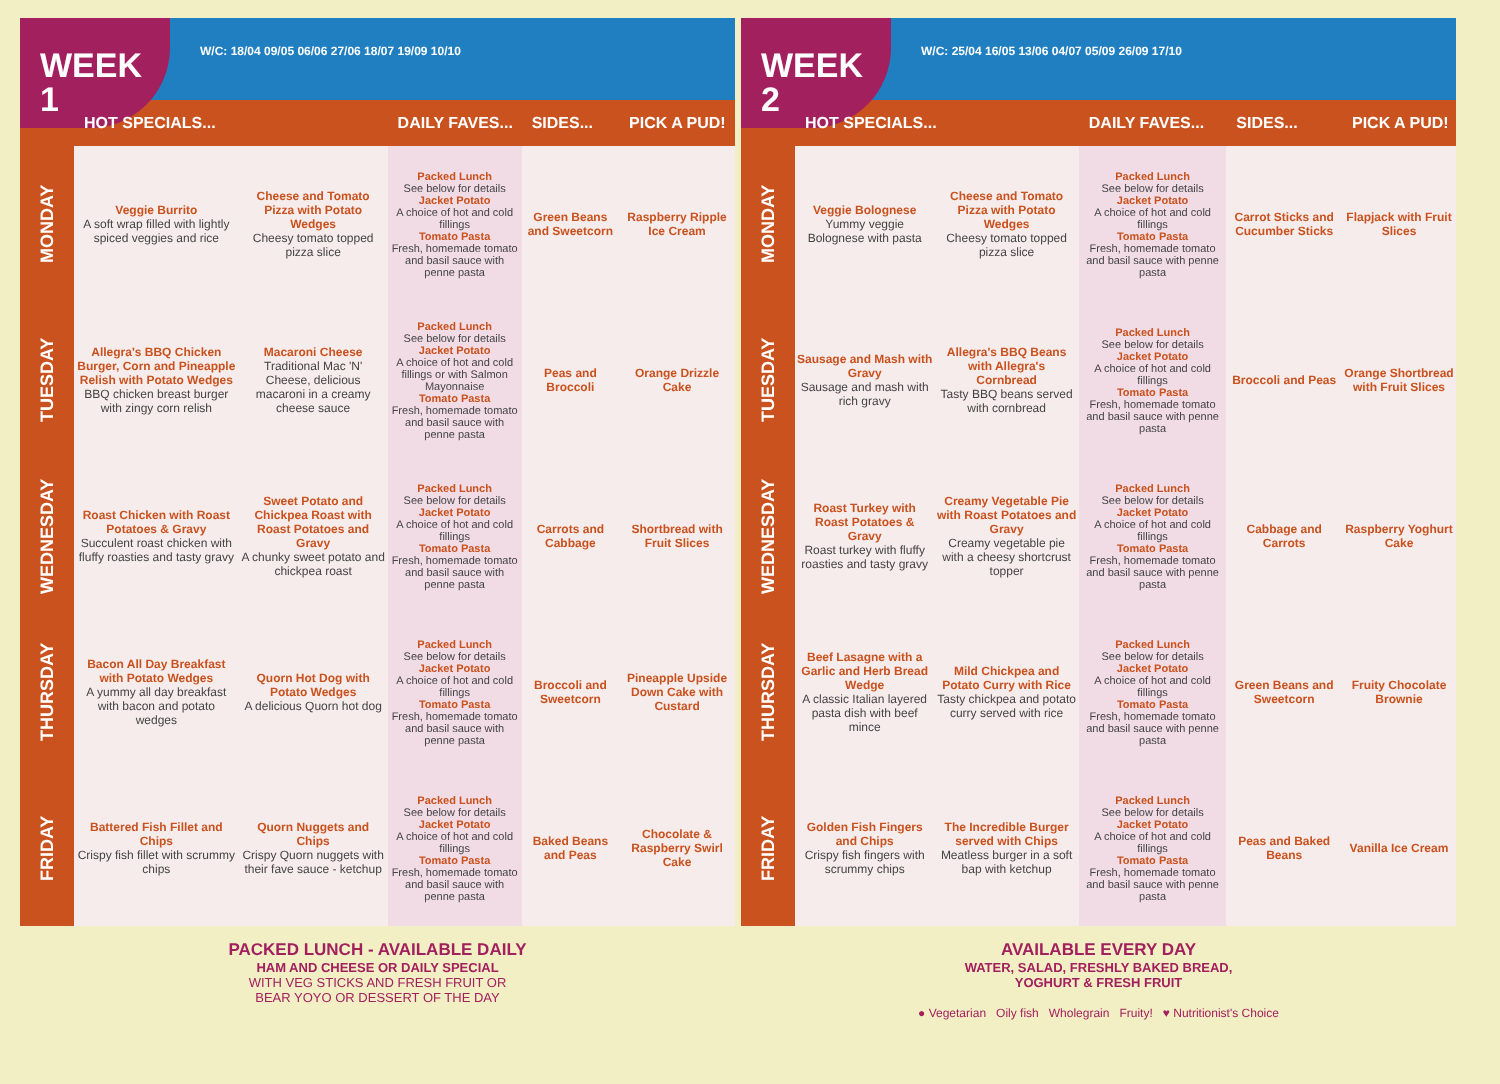WEEK 1
W/C: 18/04 09/05 06/06 27/06 18/07 19/09 10/10
| | HOT SPECIALS... | | DAILY FAVES... | SIDES... | PICK A PUD! |
| --- | --- | --- | --- | --- | --- |
| MONDAY | Veggie Burrito A soft wrap filled with lightly spiced veggies and rice | Cheese and Tomato Pizza with Potato Wedges Cheesy tomato topped pizza slice | Packed Lunch See below for details Jacket Potato A choice of hot and cold fillings Tomato Pasta Fresh, homemade tomato and basil sauce with penne pasta | Green Beans and Sweetcorn | Raspberry Ripple Ice Cream |
| TUESDAY | Allegra's BBQ Chicken Burger, Corn and Pineapple Relish with Potato Wedges BBQ chicken breast burger with zingy corn relish | Macaroni Cheese Traditional Mac 'N' Cheese, delicious macaroni in a creamy cheese sauce | Packed Lunch See below for details Jacket Potato A choice of hot and cold fillings or with Salmon Mayonnaise Tomato Pasta Fresh, homemade tomato and basil sauce with penne pasta | Peas and Broccoli | Orange Drizzle Cake |
| WEDNESDAY | Roast Chicken with Roast Potatoes & Gravy Succulent roast chicken with fluffy roasties and tasty gravy | Sweet Potato and Chickpea Roast with Roast Potatoes and Gravy A chunky sweet potato and chickpea roast | Packed Lunch See below for details Jacket Potato A choice of hot and cold fillings Tomato Pasta Fresh, homemade tomato and basil sauce with penne pasta | Carrots and Cabbage | Shortbread with Fruit Slices |
| THURSDAY | Bacon All Day Breakfast with Potato Wedges A yummy all day breakfast with bacon and potato wedges | Quorn Hot Dog with Potato Wedges A delicious Quorn hot dog | Packed Lunch See below for details Jacket Potato A choice of hot and cold fillings Tomato Pasta Fresh, homemade tomato and basil sauce with penne pasta | Broccoli and Sweetcorn | Pineapple Upside Down Cake with Custard |
| FRIDAY | Battered Fish Fillet and Chips Crispy fish fillet with scrummy chips | Quorn Nuggets and Chips Crispy Quorn nuggets with their fave sauce - ketchup | Packed Lunch See below for details Jacket Potato A choice of hot and cold fillings Tomato Pasta Fresh, homemade tomato and basil sauce with penne pasta | Baked Beans and Peas | Chocolate & Raspberry Swirl Cake |
PACKED LUNCH - AVAILABLE DAILY
HAM AND CHEESE OR DAILY SPECIAL
WITH VEG STICKS AND FRESH FRUIT OR
BEAR YOYO OR DESSERT OF THE DAY
WEEK 2
W/C: 25/04 16/05 13/06 04/07 05/09 26/09 17/10
| | HOT SPECIALS... | | DAILY FAVES... | SIDES... | PICK A PUD! |
| --- | --- | --- | --- | --- | --- |
| MONDAY | Veggie Bolognese Yummy veggie Bolognese with pasta | Cheese and Tomato Pizza with Potato Wedges Cheesy tomato topped pizza slice | Packed Lunch See below for details Jacket Potato A choice of hot and cold fillings Tomato Pasta Fresh, homemade tomato and basil sauce with penne pasta | Carrot Sticks and Cucumber Sticks | Flapjack with Fruit Slices |
| TUESDAY | Sausage and Mash with Gravy Sausage and mash with rich gravy | Allegra's BBQ Beans with Allegra's Cornbread Tasty BBQ beans served with cornbread | Packed Lunch See below for details Jacket Potato A choice of hot and cold fillings Tomato Pasta Fresh, homemade tomato and basil sauce with penne pasta | Broccoli and Peas | Orange Shortbread with Fruit Slices |
| WEDNESDAY | Roast Turkey with Roast Potatoes & Gravy Roast turkey with fluffy roasties and tasty gravy | Creamy Vegetable Pie with Roast Potatoes and Gravy Creamy vegetable pie with a cheesy shortcrust topper | Packed Lunch See below for details Jacket Potato A choice of hot and cold fillings Tomato Pasta Fresh, homemade tomato and basil sauce with penne pasta | Cabbage and Carrots | Raspberry Yoghurt Cake |
| THURSDAY | Beef Lasagne with a Garlic and Herb Bread Wedge A classic Italian layered pasta dish with beef mince | Mild Chickpea and Potato Curry with Rice Tasty chickpea and potato curry served with rice | Packed Lunch See below for details Jacket Potato A choice of hot and cold fillings Tomato Pasta Fresh, homemade tomato and basil sauce with penne pasta | Green Beans and Sweetcorn | Fruity Chocolate Brownie |
| FRIDAY | Golden Fish Fingers and Chips Crispy fish fingers with scrummy chips | The Incredible Burger served with Chips Meatless burger in a soft bap with ketchup | Packed Lunch See below for details Jacket Potato A choice of hot and cold fillings Tomato Pasta Fresh, homemade tomato and basil sauce with penne pasta | Peas and Baked Beans | Vanilla Ice Cream |
AVAILABLE EVERY DAY
WATER, SALAD, FRESHLY BAKED BREAD,
YOGHURT & FRESH FRUIT
● Vegetarian Oily fish Wholegrain Fruity! ♥ Nutritionist's Choice